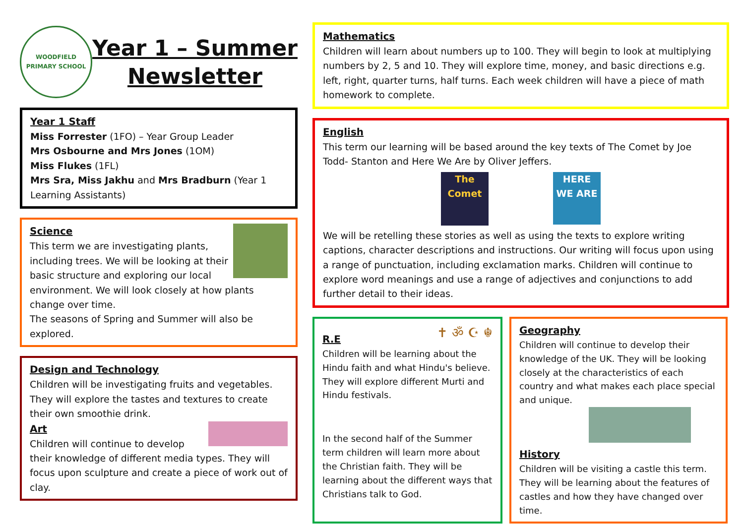WOODFIELD
PRIMARY SCHOOL
Year 1 – Summer
Newsletter
Year 1 Staff
Miss Forrester (1FO) – Year Group Leader
Mrs Osbourne and Mrs Jones (1OM)
Miss Flukes (1FL)
Mrs Sra, Miss Jakhu and Mrs Bradburn (Year 1 Learning Assistants)
Science
This term we are investigating plants, including trees. We will be looking at their basic structure and exploring our local environment. We will look closely at how plants change over time.
The seasons of Spring and Summer will also be explored.
Design and Technology
Children will be investigating fruits and vegetables. They will explore the tastes and textures to create their own smoothie drink.
Art
Children will continue to develop their knowledge of different media types. They will focus upon sculpture and create a piece of work out of clay.
Mathematics
Children will learn about numbers up to 100. They will begin to look at multiplying numbers by 2, 5 and 10. They will explore time, money, and basic directions e.g. left, right, quarter turns, half turns. Each week children will have a piece of math homework to complete.
English
This term our learning will be based around the key texts of The Comet by Joe Todd- Stanton and Here We Are by Oliver Jeffers.
The Comet
HERE WE ARE
We will be retelling these stories as well as using the texts to explore writing captions, character descriptions and instructions. Our writing will focus upon using a range of punctuation, including exclamation marks. Children will continue to explore word meanings and use a range of adjectives and conjunctions to add further detail to their ideas.
✝ ॐ ☪ ☬
R.E
Children will be learning about the Hindu faith and what Hindu's believe. They will explore different Murti and Hindu festivals.
In the second half of the Summer term children will learn more about the Christian faith. They will be learning about the different ways that Christians talk to God.
Geography
Children will continue to develop their knowledge of the UK. They will be looking closely at the characteristics of each country and what makes each place special and unique.
History
Children will be visiting a castle this term. They will be learning about the features of castles and how they have changed over time.